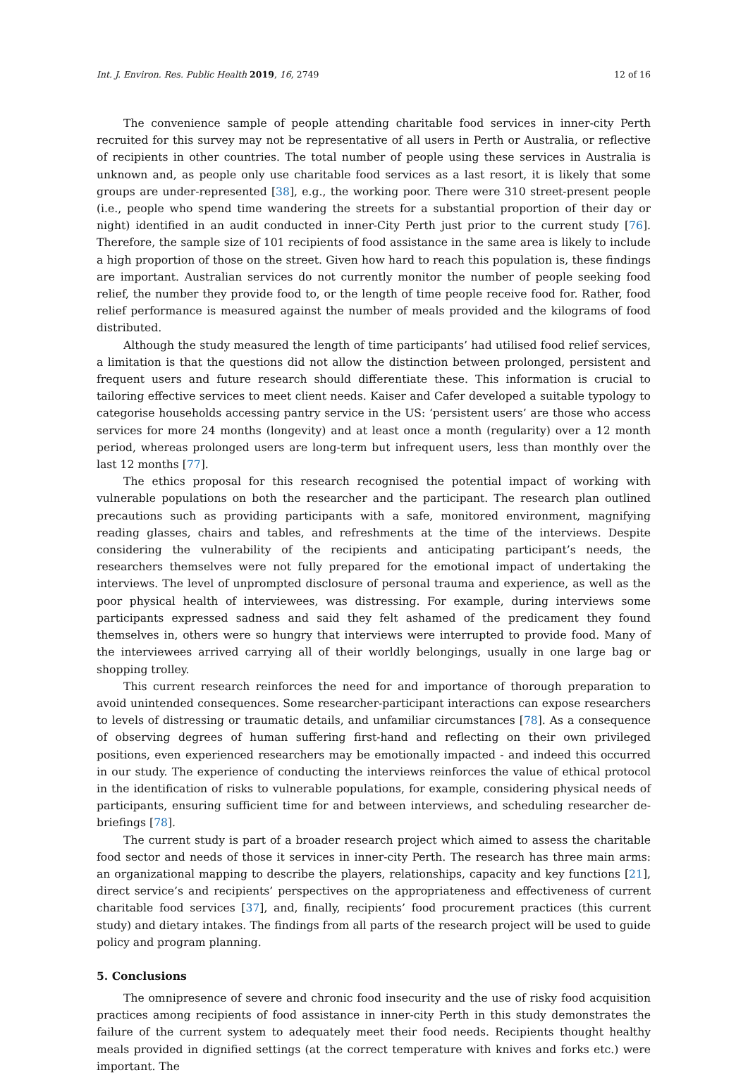Int. J. Environ. Res. Public Health 2019, 16, 2749 12 of 16
The convenience sample of people attending charitable food services in inner-city Perth recruited for this survey may not be representative of all users in Perth or Australia, or reflective of recipients in other countries. The total number of people using these services in Australia is unknown and, as people only use charitable food services as a last resort, it is likely that some groups are under-represented [38], e.g., the working poor. There were 310 street-present people (i.e., people who spend time wandering the streets for a substantial proportion of their day or night) identified in an audit conducted in inner-City Perth just prior to the current study [76]. Therefore, the sample size of 101 recipients of food assistance in the same area is likely to include a high proportion of those on the street. Given how hard to reach this population is, these findings are important. Australian services do not currently monitor the number of people seeking food relief, the number they provide food to, or the length of time people receive food for. Rather, food relief performance is measured against the number of meals provided and the kilograms of food distributed.
Although the study measured the length of time participants’ had utilised food relief services, a limitation is that the questions did not allow the distinction between prolonged, persistent and frequent users and future research should differentiate these. This information is crucial to tailoring effective services to meet client needs. Kaiser and Cafer developed a suitable typology to categorise households accessing pantry service in the US: ‘persistent users’ are those who access services for more 24 months (longevity) and at least once a month (regularity) over a 12 month period, whereas prolonged users are long-term but infrequent users, less than monthly over the last 12 months [77].
The ethics proposal for this research recognised the potential impact of working with vulnerable populations on both the researcher and the participant. The research plan outlined precautions such as providing participants with a safe, monitored environment, magnifying reading glasses, chairs and tables, and refreshments at the time of the interviews. Despite considering the vulnerability of the recipients and anticipating participant’s needs, the researchers themselves were not fully prepared for the emotional impact of undertaking the interviews. The level of unprompted disclosure of personal trauma and experience, as well as the poor physical health of interviewees, was distressing. For example, during interviews some participants expressed sadness and said they felt ashamed of the predicament they found themselves in, others were so hungry that interviews were interrupted to provide food. Many of the interviewees arrived carrying all of their worldly belongings, usually in one large bag or shopping trolley.
This current research reinforces the need for and importance of thorough preparation to avoid unintended consequences. Some researcher-participant interactions can expose researchers to levels of distressing or traumatic details, and unfamiliar circumstances [78]. As a consequence of observing degrees of human suffering first-hand and reflecting on their own privileged positions, even experienced researchers may be emotionally impacted - and indeed this occurred in our study. The experience of conducting the interviews reinforces the value of ethical protocol in the identification of risks to vulnerable populations, for example, considering physical needs of participants, ensuring sufficient time for and between interviews, and scheduling researcher de-briefings [78].
The current study is part of a broader research project which aimed to assess the charitable food sector and needs of those it services in inner-city Perth. The research has three main arms: an organizational mapping to describe the players, relationships, capacity and key functions [21], direct service’s and recipients’ perspectives on the appropriateness and effectiveness of current charitable food services [37], and, finally, recipients’ food procurement practices (this current study) and dietary intakes. The findings from all parts of the research project will be used to guide policy and program planning.
5. Conclusions
The omnipresence of severe and chronic food insecurity and the use of risky food acquisition practices among recipients of food assistance in inner-city Perth in this study demonstrates the failure of the current system to adequately meet their food needs. Recipients thought healthy meals provided in dignified settings (at the correct temperature with knives and forks etc.) were important. The